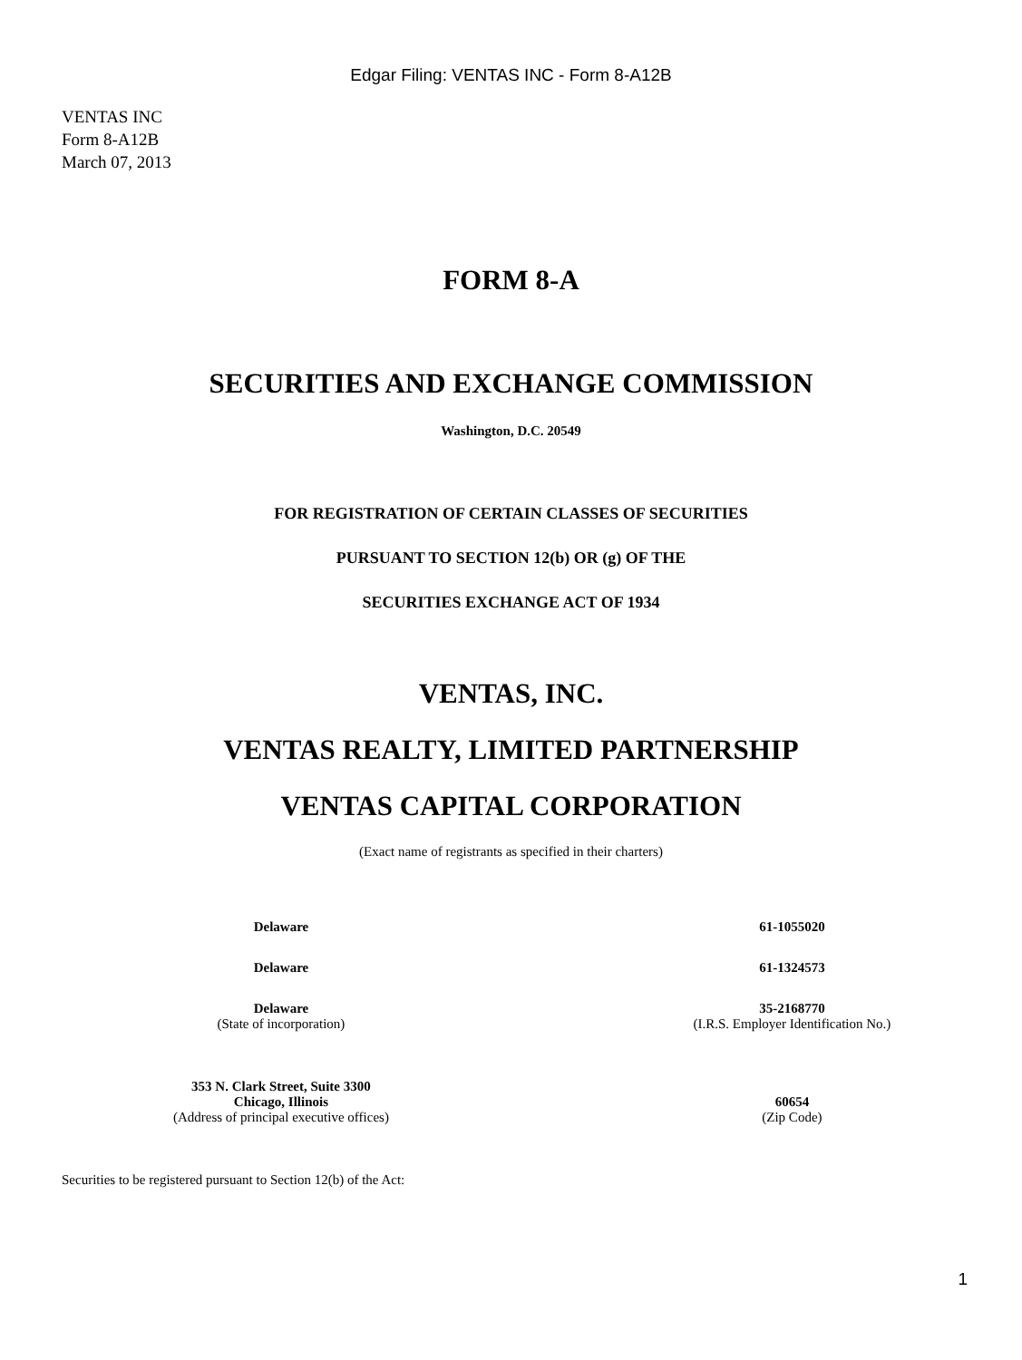Edgar Filing: VENTAS INC - Form 8-A12B
VENTAS INC
Form 8-A12B
March 07, 2013
FORM 8-A
SECURITIES AND EXCHANGE COMMISSION
Washington, D.C. 20549
FOR REGISTRATION OF CERTAIN CLASSES OF SECURITIES
PURSUANT TO SECTION 12(b) OR (g) OF THE
SECURITIES EXCHANGE ACT OF 1934
VENTAS, INC.
VENTAS REALTY, LIMITED PARTNERSHIP
VENTAS CAPITAL CORPORATION
(Exact name of registrants as specified in their charters)
| Delaware | 61-1055020 |
| Delaware | 61-1324573 |
| Delaware (State of incorporation) | 35-2168770 (I.R.S. Employer Identification No.) |
| 353 N. Clark Street, Suite 3300 Chicago, Illinois (Address of principal executive offices) | 60654 (Zip Code) |
Securities to be registered pursuant to Section 12(b) of the Act:
1